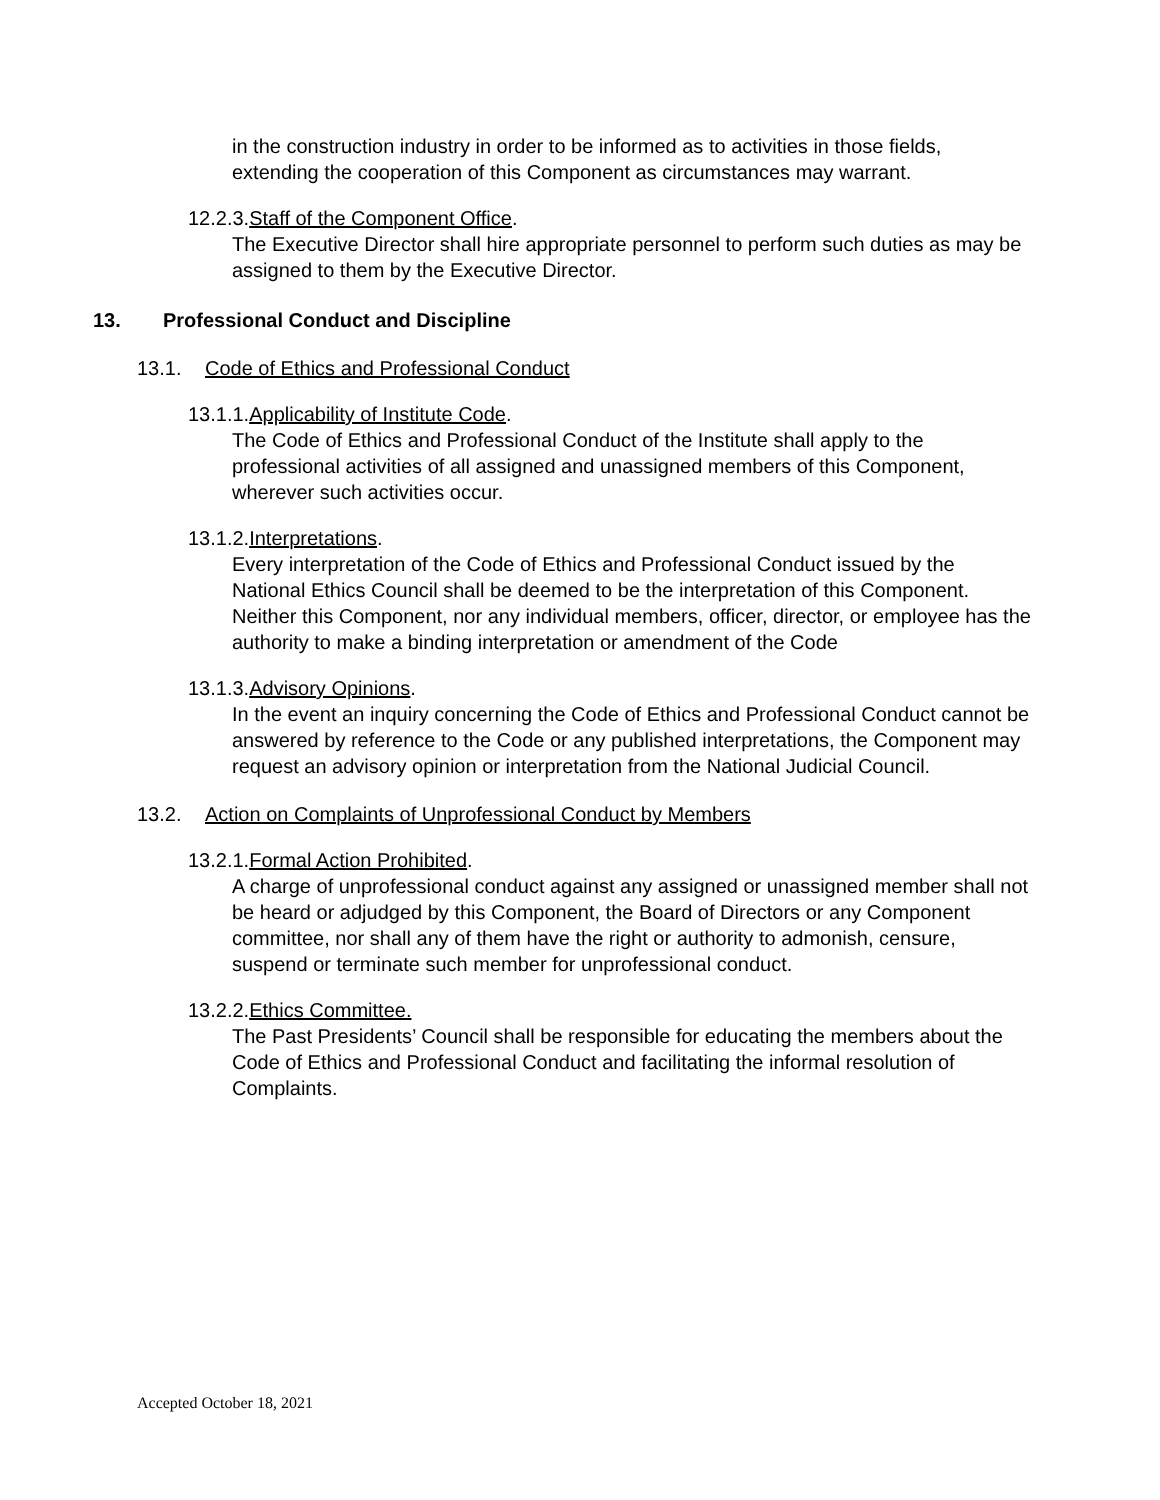in the construction industry in order to be informed as to activities in those fields, extending the cooperation of this Component as circumstances may warrant.
12.2.3.Staff of the Component Office.
The Executive Director shall hire appropriate personnel to perform such duties as may be assigned to them by the Executive Director.
13. Professional Conduct and Discipline
13.1. Code of Ethics and Professional Conduct
13.1.1.Applicability of Institute Code.
The Code of Ethics and Professional Conduct of the Institute shall apply to the professional activities of all assigned and unassigned members of this Component, wherever such activities occur.
13.1.2.Interpretations.
Every interpretation of the Code of Ethics and Professional Conduct issued by the National Ethics Council shall be deemed to be the interpretation of this Component. Neither this Component, nor any individual members, officer, director, or employee has the authority to make a binding interpretation or amendment of the Code
13.1.3.Advisory Opinions.
In the event an inquiry concerning the Code of Ethics and Professional Conduct cannot be answered by reference to the Code or any published interpretations, the Component may request an advisory opinion or interpretation from the National Judicial Council.
13.2. Action on Complaints of Unprofessional Conduct by Members
13.2.1.Formal Action Prohibited.
A charge of unprofessional conduct against any assigned or unassigned member shall not be heard or adjudged by this Component, the Board of Directors or any Component committee, nor shall any of them have the right or authority to admonish, censure, suspend or terminate such member for unprofessional conduct.
13.2.2.Ethics Committee.
The Past Presidents’ Council shall be responsible for educating the members about the Code of Ethics and Professional Conduct and facilitating the informal resolution of Complaints.
Accepted October 18, 2021